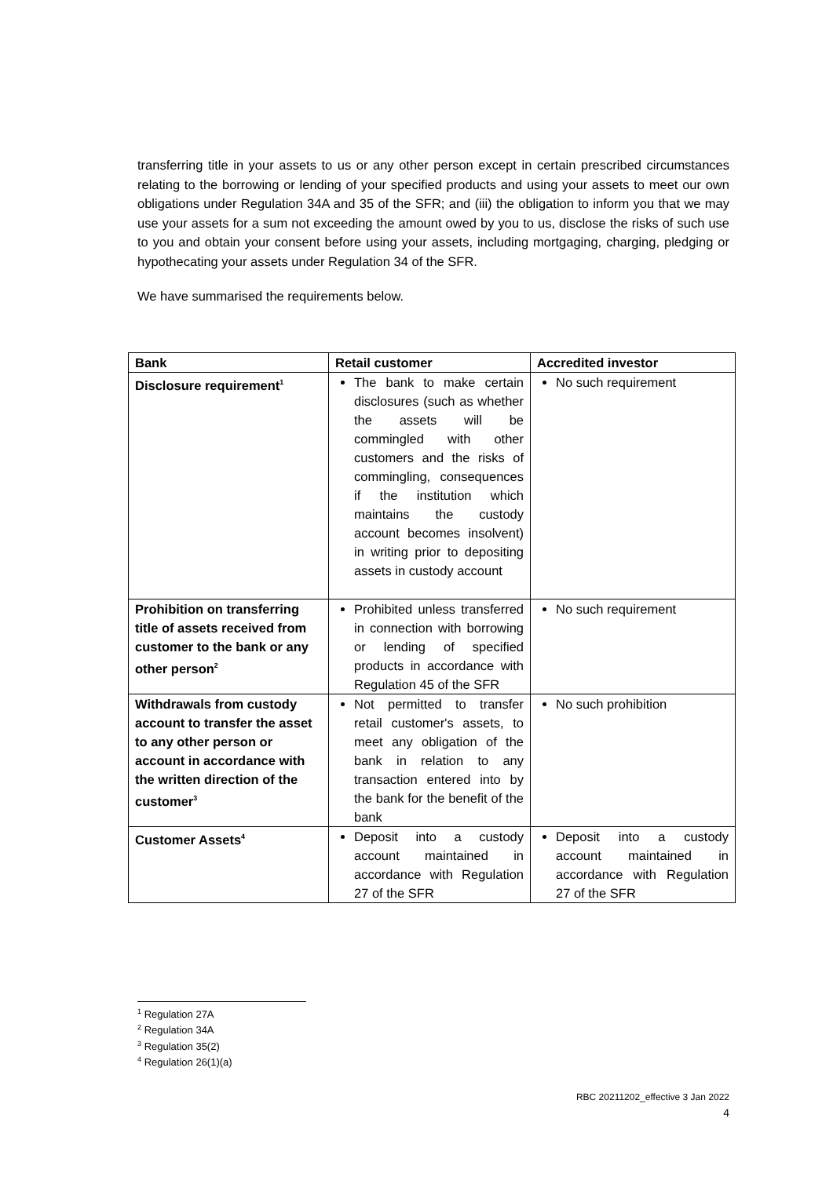transferring title in your assets to us or any other person except in certain prescribed circumstances relating to the borrowing or lending of your specified products and using your assets to meet our own obligations under Regulation 34A and 35 of the SFR; and (iii) the obligation to inform you that we may use your assets for a sum not exceeding the amount owed by you to us, disclose the risks of such use to you and obtain your consent before using your assets, including mortgaging, charging, pledging or hypothecating your assets under Regulation 34 of the SFR.
We have summarised the requirements below.
| Bank | Retail customer | Accredited investor |
| --- | --- | --- |
| Disclosure requirement<sup>1</sup> | The bank to make certain disclosures (such as whether the assets will be commingled with other customers and the risks of commingling, consequences if the institution which maintains the custody account becomes insolvent) in writing prior to depositing assets in custody account | No such requirement |
| Prohibition on transferring title of assets received from customer to the bank or any other person<sup>2</sup> | Prohibited unless transferred in connection with borrowing or lending of specified products in accordance with Regulation 45 of the SFR | No such requirement |
| Withdrawals from custody account to transfer the asset to any other person or account in accordance with the written direction of the customer<sup>3</sup> | Not permitted to transfer retail customer's assets, to meet any obligation of the bank in relation to any transaction entered into by the bank for the benefit of the bank | No such prohibition |
| Customer Assets<sup>4</sup> | Deposit into a custody account maintained in accordance with Regulation 27 of the SFR | Deposit into a custody account maintained in accordance with Regulation 27 of the SFR |
<sup>1</sup> Regulation 27A
<sup>2</sup> Regulation 34A
<sup>3</sup> Regulation 35(2)
<sup>4</sup> Regulation 26(1)(a)
RBC 20211202_effective 3 Jan 2022
4